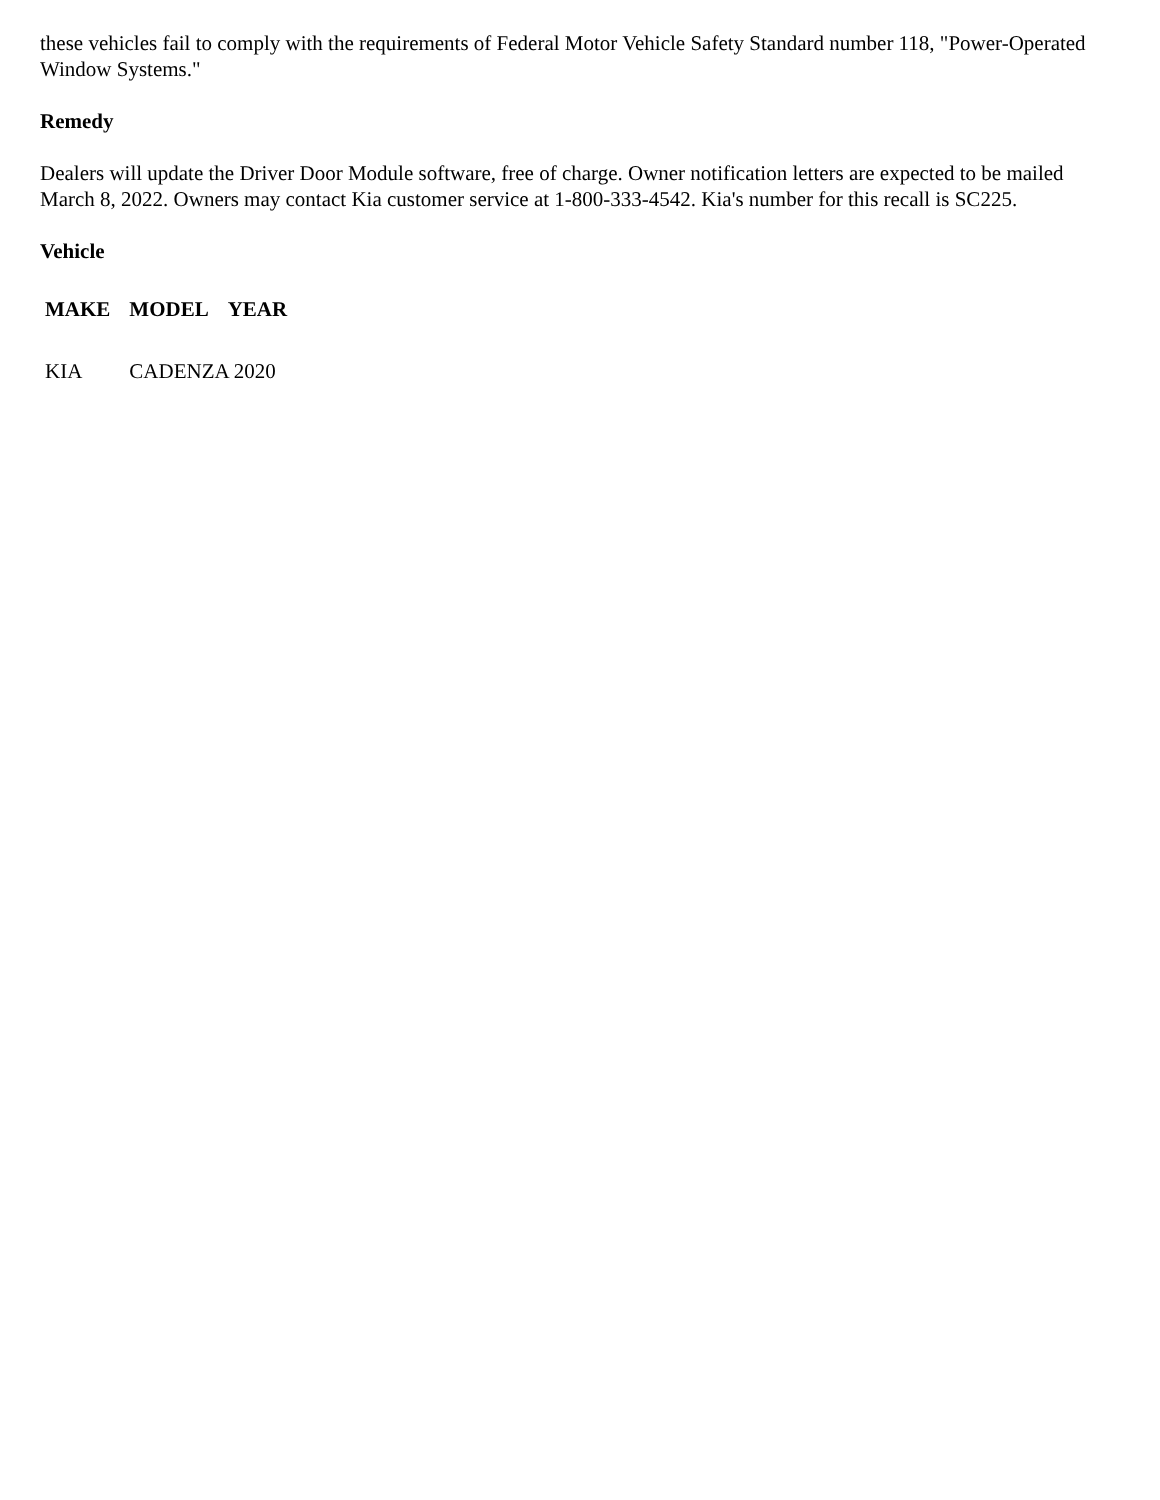these vehicles fail to comply with the requirements of Federal Motor Vehicle Safety Standard number 118, "Power-Operated Window Systems."
Remedy
Dealers will update the Driver Door Module software, free of charge. Owner notification letters are expected to be mailed March 8, 2022. Owners may contact Kia customer service at 1-800-333-4542. Kia's number for this recall is SC225.
Vehicle
| MAKE | MODEL | YEAR |
| --- | --- | --- |
| KIA | CADENZA 2020 | |